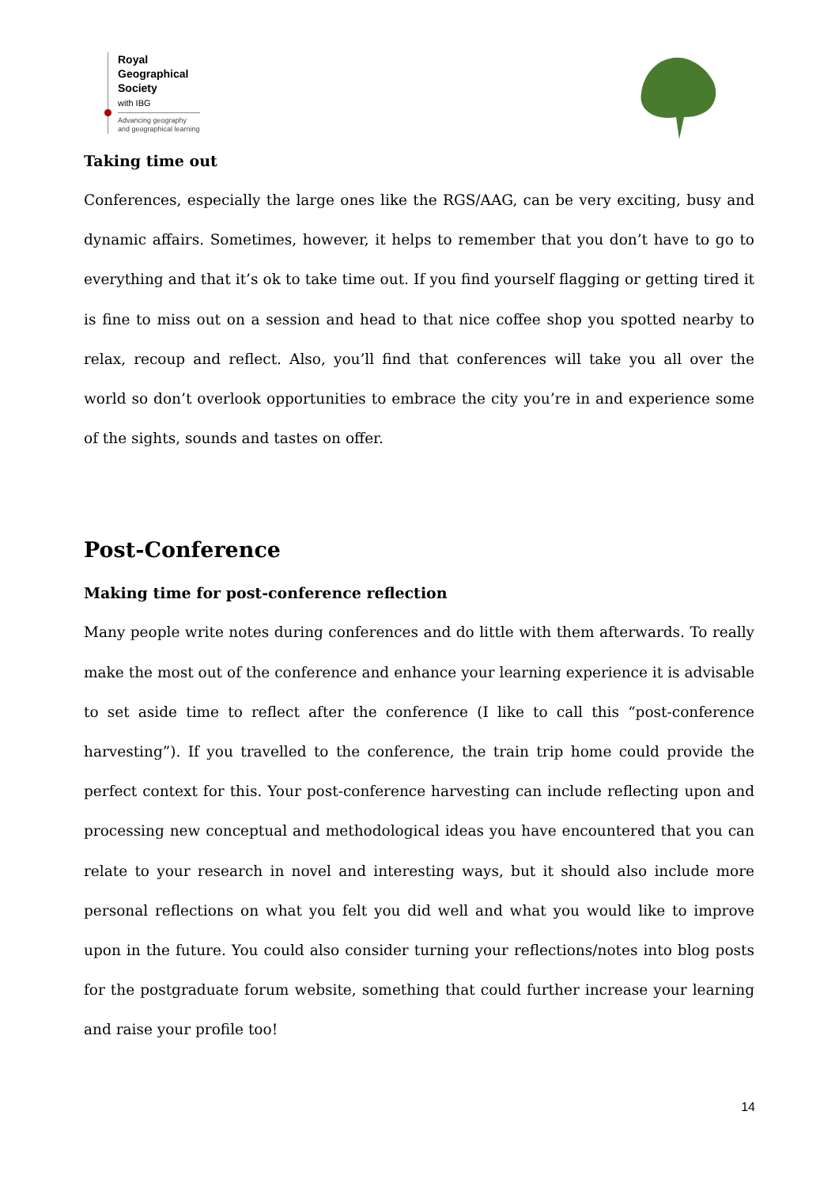Royal
Geographical
Society
with IBG
Advancing geography
and geographical learning
Taking time out
Conferences, especially the large ones like the RGS/AAG, can be very exciting, busy and dynamic affairs. Sometimes, however, it helps to remember that you don’t have to go to everything and that it’s ok to take time out. If you find yourself flagging or getting tired it is fine to miss out on a session and head to that nice coffee shop you spotted nearby to relax, recoup and reflect. Also, you’ll find that conferences will take you all over the world so don’t overlook opportunities to embrace the city you’re in and experience some of the sights, sounds and tastes on offer.
Post-Conference
Making time for post-conference reflection
Many people write notes during conferences and do little with them afterwards. To really make the most out of the conference and enhance your learning experience it is advisable to set aside time to reflect after the conference (I like to call this “post-conference harvesting”). If you travelled to the conference, the train trip home could provide the perfect context for this. Your post-conference harvesting can include reflecting upon and processing new conceptual and methodological ideas you have encountered that you can relate to your research in novel and interesting ways, but it should also include more personal reflections on what you felt you did well and what you would like to improve upon in the future. You could also consider turning your reflections/notes into blog posts for the postgraduate forum website, something that could further increase your learning and raise your profile too!
14